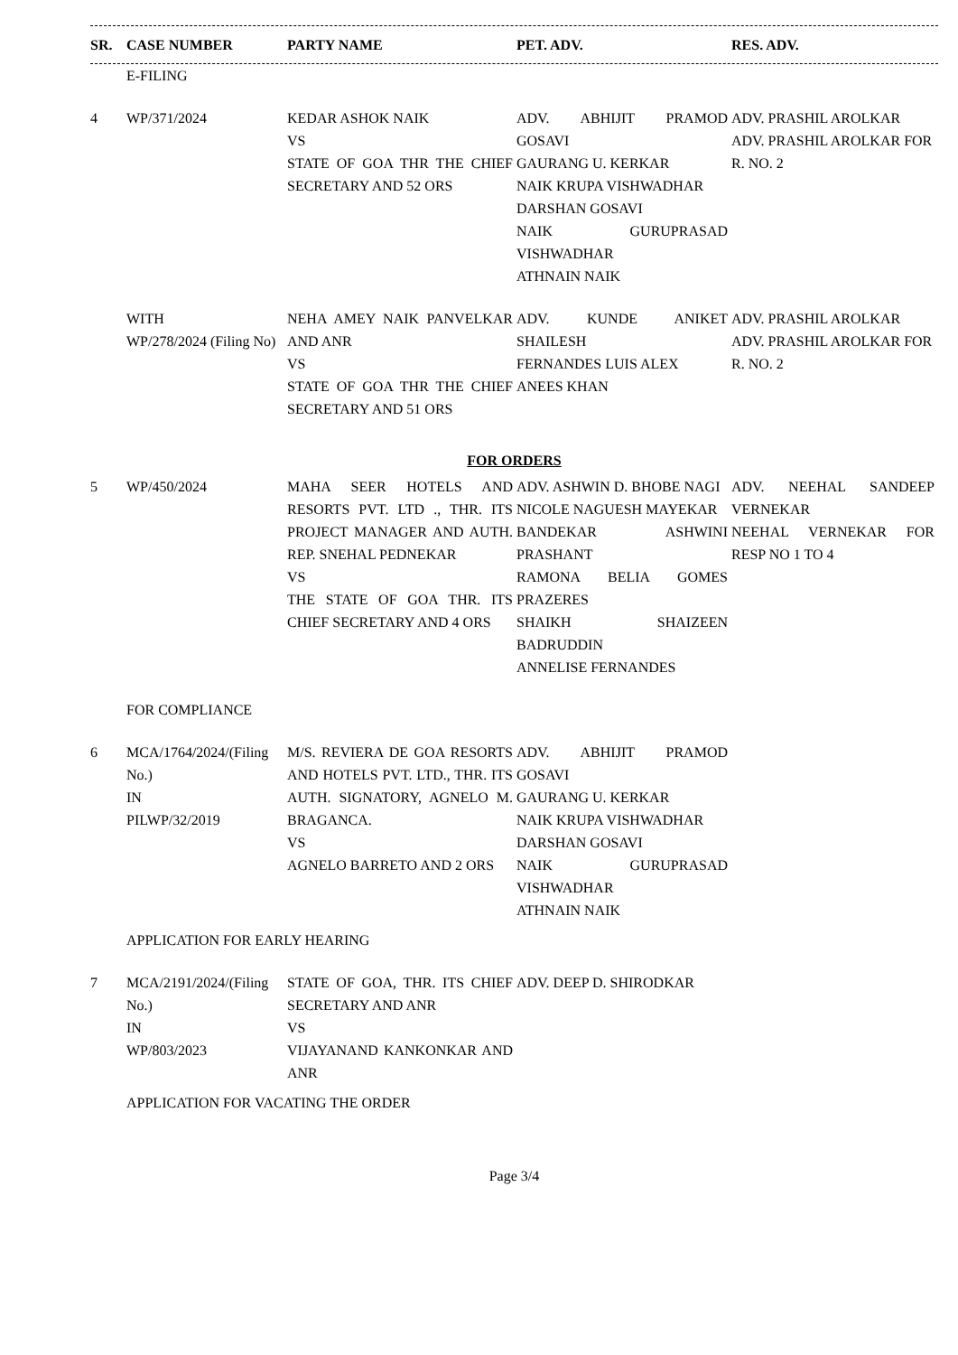| SR. | CASE NUMBER | PARTY NAME | PET. ADV. | RES. ADV. |
| --- | --- | --- | --- | --- |
| | E-FILING | | | |
| 4 | WP/371/2024 | KEDAR ASHOK NAIK VS STATE OF GOA THR THE CHIEF SECRETARY AND 52 ORS | ADV. ABHIJIT PRAMOD GOSAVI GAURANG U. KERKAR NAIK KRUPA VISHWADHAR DARSHAN GOSAVI NAIK GURUPRASAD VISHWADHAR ATHNAIN NAIK | ADV. PRASHIL AROLKAR ADV. PRASHIL AROLKAR FOR R. NO. 2 |
| | WITH WP/278/2024 (Filing No) | NEHA AMEY NAIK PANVELKAR AND ANR VS STATE OF GOA THR THE CHIEF SECRETARY AND 51 ORS | ADV. KUNDE ANIKET SHAILESH FERNANDES LUIS ALEX ANEES KHAN | ADV. PRASHIL AROLKAR ADV. PRASHIL AROLKAR FOR R. NO. 2 |
| FOR ORDERS | | | | |
| 5 | WP/450/2024 | MAHA SEER HOTELS AND RESORTS PVT. LTD ., THR. ITS PROJECT MANAGER AND AUTH. REP. SNEHAL PEDNEKAR VS THE STATE OF GOA THR. ITS CHIEF SECRETARY AND 4 ORS | ADV. ASHWIN D. BHOBE NAGI NICOLE NAGUESH MAYEKAR BANDEKAR ASHWINI PRASHANT RAMONA BELIA GOMES PRAZERES SHAIKH SHAIZEEN BADRUDDIN ANNELISE FERNANDES | ADV. NEEHAL SANDEEP VERNEKAR NEEHAL VERNEKAR FOR RESP NO 1 TO 4 |
| | FOR COMPLIANCE | | | |
| 6 | MCA/1764/2024/(Filing No.) IN PILWP/32/2019 | M/S. REVIERA DE GOA RESORTS AND HOTELS PVT. LTD., THR. ITS AUTH. SIGNATORY, AGNELO M. BRAGANCA. VS AGNELO BARRETO AND 2 ORS | ADV. ABHIJIT PRAMOD GOSAVI GAURANG U. KERKAR NAIK KRUPA VISHWADHAR DARSHAN GOSAVI NAIK GURUPRASAD VISHWADHAR ATHNAIN NAIK | |
| | APPLICATION FOR EARLY HEARING | | | |
| 7 | MCA/2191/2024/(Filing No.) IN WP/803/2023 | STATE OF GOA, THR. ITS CHIEF SECRETARY AND ANR VS VIJAYANAND KANKONKAR AND ANR | ADV. DEEP D. SHIRODKAR | |
| | APPLICATION FOR VACATING THE ORDER | | | |
Page 3/4